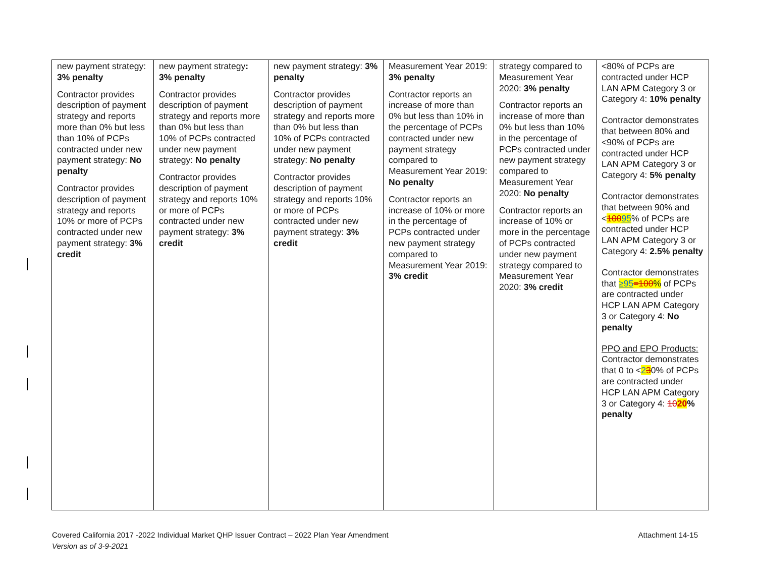| new payment strategy: 3% penalty Contractor provides description of payment strategy and reports more than 0% but less than 10% of PCPs contracted under new payment strategy: No penalty Contractor provides description of payment strategy and reports 10% or more of PCPs contracted under new payment strategy: 3% credit | new payment strategy : 3% penalty Contractor provides description of payment strategy and reports more than 0% but less than 10% of PCPs contracted under new payment strategy: No penalty Contractor provides description of payment strategy and reports 10% or more of PCPs contracted under new payment strategy: 3% credit | new payment strategy: 3% penalty Contractor provides description of payment strategy and reports more than 0% but less than 10% of PCPs contracted under new payment strategy: No penalty Contractor provides description of payment strategy and reports 10% or more of PCPs contracted under new payment strategy: 3% credit | Measurement Year 2019: 3% penalty Contractor reports an increase of more than 0% but less than 10% in the percentage of PCPs contracted under new payment strategy compared to Measurement Year 2019: No penalty Contractor reports an increase of 10% or more in the percentage of PCPs contracted under new payment strategy compared to Measurement Year 2019: 3% credit | strategy compared to Measurement Year 2020: 3% penalty Contractor reports an increase of more than 0% but less than 10% in the percentage of PCPs contracted under new payment strategy compared to Measurement Year 2020: No penalty Contractor reports an increase of 10% or more in the percentage of PCPs contracted under new payment strategy compared to Measurement Year 2020: 3% credit | <80% of PCPs are contracted under HCP LAN APM Category 3 or Category 4: 10% penalty Contractor demonstrates that between 80% and <90% of PCPs are contracted under HCP LAN APM Category 3 or Category 4: 5% penalty Contractor demonstrates that between 90% and < 100 95 % of PCPs are contracted under HCP LAN APM Category 3 or Category 4: 2.5% penalty Contractor demonstrates that ≥95 =100 % of PCPs are contracted under HCP LAN APM Category 3 or Category 4: No penalty PPO and EPO Products: Contractor demonstrates that 0 to < 2 3 0% of PCPs are contracted under HCP LAN APM Category 3 or Category 4: 10 20 % penalty |
Covered California 2017 -2022 Individual Market QHP Issuer Contract – 2022 Plan Year Amendment Attachment 14-15
Version as of 3-9-2021